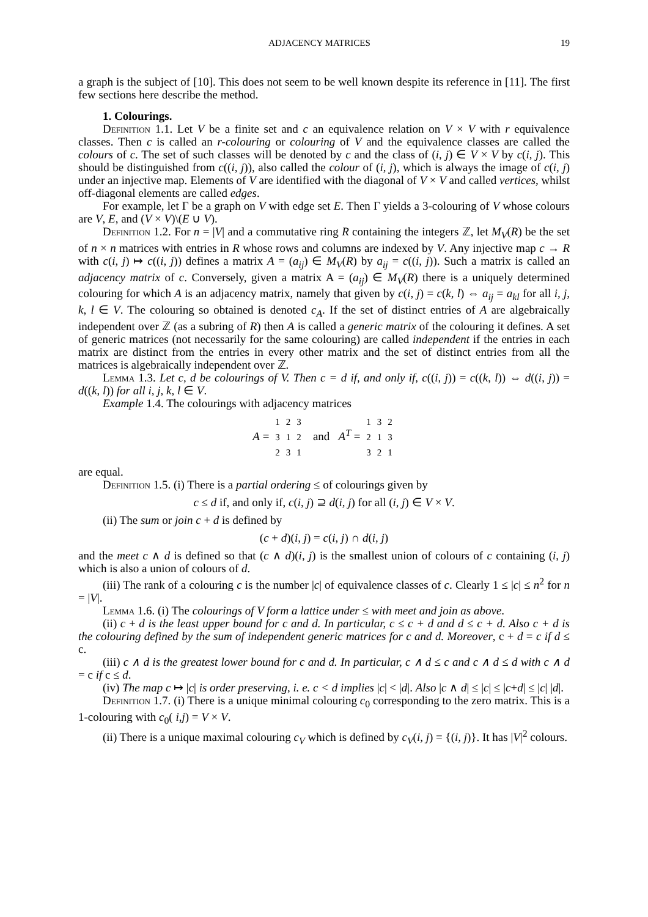ADJACENCY MATRICES 19
a graph is the subject of [10]. This does not seem to be well known despite its reference in [11]. The first few sections here describe the method.
1. Colourings.
Definition 1.1. Let V be a finite set and c an equivalence relation on V × V with r equivalence classes. Then c is called an r-colouring or colouring of V and the equivalence classes are called the colours of c. The set of such classes will be denoted by c and the class of (i, j) ∈ V × V by c(i, j). This should be distinguished from c((i, j)), also called the colour of (i, j), which is always the image of c(i, j) under an injective map. Elements of V are identified with the diagonal of V × V and called vertices, whilst off-diagonal elements are called edges.
For example, let Γ be a graph on V with edge set E. Then Γ yields a 3-colouring of V whose colours are V, E, and (V × V)\(E ∪ V).
Definition 1.2. For n = |V| and a commutative ring R containing the integers ℤ, let M<sub>V</sub>(R) be the set of n × n matrices with entries in R whose rows and columns are indexed by V. Any injective map c → R with c(i, j) ↦ c((i, j)) defines a matrix A = (a<sub>ij</sub>) ∈ M<sub>V</sub>(R) by a<sub>ij</sub> = c((i, j)). Such a matrix is called an adjacency matrix of c. Conversely, given a matrix A = (a<sub>ij</sub>) ∈ M<sub>V</sub>(R) there is a uniquely determined colouring for which A is an adjacency matrix, namely that given by c(i, j) = c(k, l) ⇔ a<sub>ij</sub> = a<sub>kl</sub> for all i, j, k, l ∈ V. The colouring so obtained is denoted c<sub>A</sub>. If the set of distinct entries of A are algebraically independent over ℤ (as a subring of R) then A is called a generic matrix of the colouring it defines. A set of generic matrices (not necessarily for the same colouring) are called independent if the entries in each matrix are distinct from the entries in every other matrix and the set of distinct entries from all the matrices is algebraically independent over ℤ.
Lemma 1.3. Let c, d be colourings of V. Then c = d if, and only if, c((i, j)) = c((k, l)) ⇔ d((i, j)) = d((k, l)) for all i, j, k, l ∈ V.
Example 1.4. The colourings with adjacency matrices
A =
| 1 | 2 | 3 |
| 3 | 1 | 2 |
| 2 | 3 | 1 |
and A<sup>T</sup> =
| 1 | 3 | 2 |
| 2 | 1 | 3 |
| 3 | 2 | 1 |
are equal.
Definition 1.5. (i) There is a partial ordering ≤ of colourings given by
c ≤ d if, and only if, c(i, j) ⊇ d(i, j) for all (i, j) ∈ V × V.
(ii) The sum or join c + d is defined by
(c + d)(i, j) = c(i, j) ∩ d(i, j)
and the meet c ∧ d is defined so that (c ∧ d)(i, j) is the smallest union of colours of c containing (i, j) which is also a union of colours of d.
(iii) The rank of a colouring c is the number |c| of equivalence classes of c. Clearly 1 ≤ |c| ≤ n<sup>2</sup> for n = |V|.
Lemma 1.6. (i) The colourings of V form a lattice under ≤ with meet and join as above.
(ii) c + d is the least upper bound for c and d. In particular, c ≤ c + d and d ≤ c + d. Also c + d is the colouring defined by the sum of independent generic matrices for c and d. Moreover, c + d = c if d ≤ c.
(iii) c ∧ d is the greatest lower bound for c and d. In particular, c ∧ d ≤ c and c ∧ d ≤ d with c ∧ d = c if c ≤ d.
(iv) The map c ↦ |c| is order preserving, i. e. c < d implies |c| < |d|. Also |c ∧ d| ≤ |c| ≤ |c+d| ≤ |c| |d|.
Definition 1.7. (i) There is a unique minimal colouring c<sub>0</sub> corresponding to the zero matrix. This is a 1-colouring with c<sub>0</sub>( i,j) = V × V.
(ii) There is a unique maximal colouring c<sub>V</sub> which is defined by c<sub>V</sub>(i, j) = {(i, j)}. It has |V|<sup>2</sup> colours.